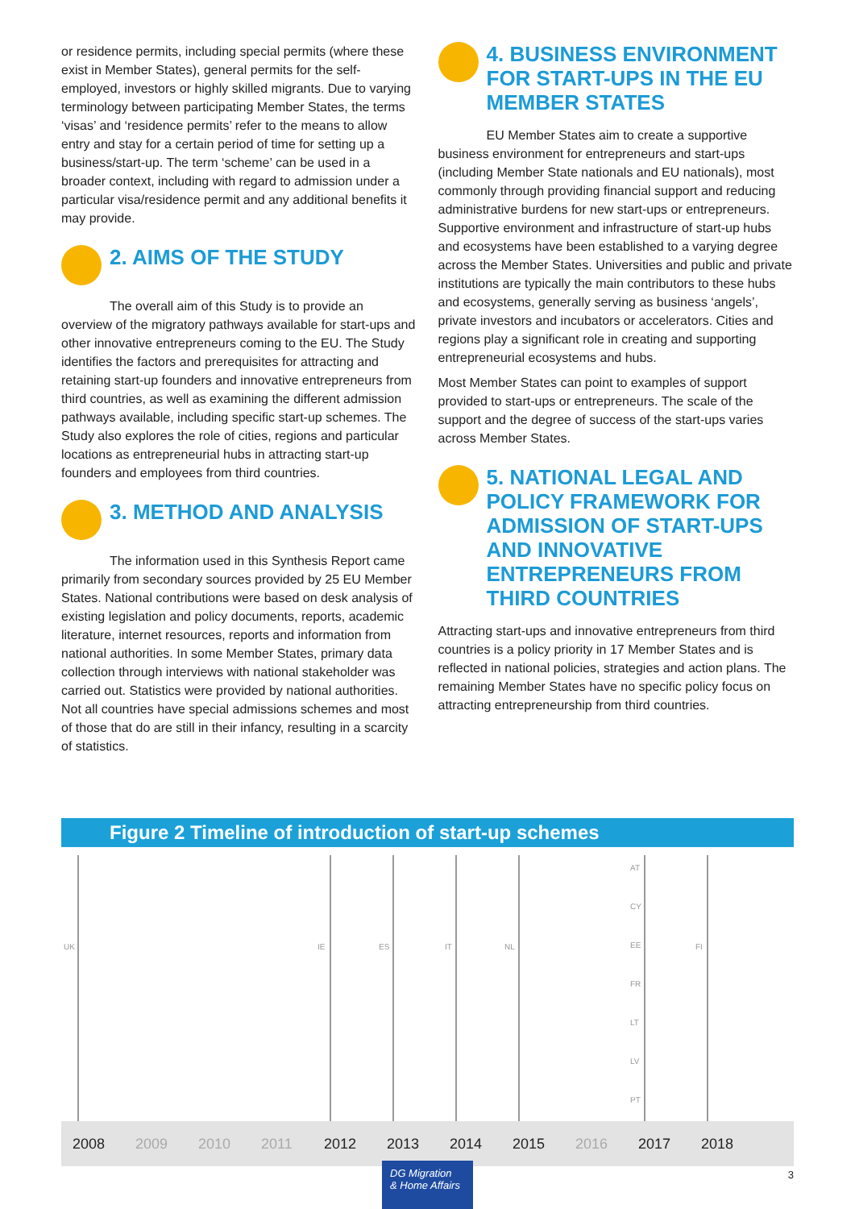or residence permits, including special permits (where these exist in Member States), general permits for the self-employed, investors or highly skilled migrants. Due to varying terminology between participating Member States, the terms ‘visas’ and ‘residence permits’ refer to the means to allow entry and stay for a certain period of time for setting up a business/start-up. The term ‘scheme’ can be used in a broader context, including with regard to admission under a particular visa/residence permit and any additional benefits it may provide.
2. AIMS OF THE STUDY
The overall aim of this Study is to provide an overview of the migratory pathways available for start-ups and other innovative entrepreneurs coming to the EU. The Study identifies the factors and prerequisites for attracting and retaining start-up founders and innovative entrepreneurs from third countries, as well as examining the different admission pathways available, including specific start-up schemes. The Study also explores the role of cities, regions and particular locations as entrepreneurial hubs in attracting start-up founders and employees from third countries.
3. METHOD AND ANALYSIS
The information used in this Synthesis Report came primarily from secondary sources provided by 25 EU Member States. National contributions were based on desk analysis of existing legislation and policy documents, reports, academic literature, internet resources, reports and information from national authorities. In some Member States, primary data collection through interviews with national stakeholder was carried out. Statistics were provided by national authorities. Not all countries have special admissions schemes and most of those that do are still in their infancy, resulting in a scarcity of statistics.
4. BUSINESS ENVIRONMENT FOR START-UPS IN THE EU MEMBER STATES
EU Member States aim to create a supportive business environment for entrepreneurs and start-ups (including Member State nationals and EU nationals), most commonly through providing financial support and reducing administrative burdens for new start-ups or entrepreneurs. Supportive environment and infrastructure of start-up hubs and ecosystems have been established to a varying degree across the Member States. Universities and public and private institutions are typically the main contributors to these hubs and ecosystems, generally serving as business ‘angels’, private investors and incubators or accelerators. Cities and regions play a significant role in creating and supporting entrepreneurial ecosystems and hubs.
Most Member States can point to examples of support provided to start-ups or entrepreneurs. The scale of the support and the degree of success of the start-ups varies across Member States.
5. NATIONAL LEGAL AND POLICY FRAMEWORK FOR ADMISSION OF START-UPS AND INNOVATIVE ENTREPRENEURS FROM THIRD COUNTRIES
Attracting start-ups and innovative entrepreneurs from third countries is a policy priority in 17 Member States and is reflected in national policies, strategies and action plans. The remaining Member States have no specific policy focus on attracting entrepreneurship from third countries.
Figure 2 Timeline of introduction of start-up schemes
UK IE ES IT NL
AT
CY
EE
FR
LT
LV
PT
FI
2008 2009 2010 2011 2012 2013 2014 2015 2016 2017 2018
DG Migration
& Home Affairs
3